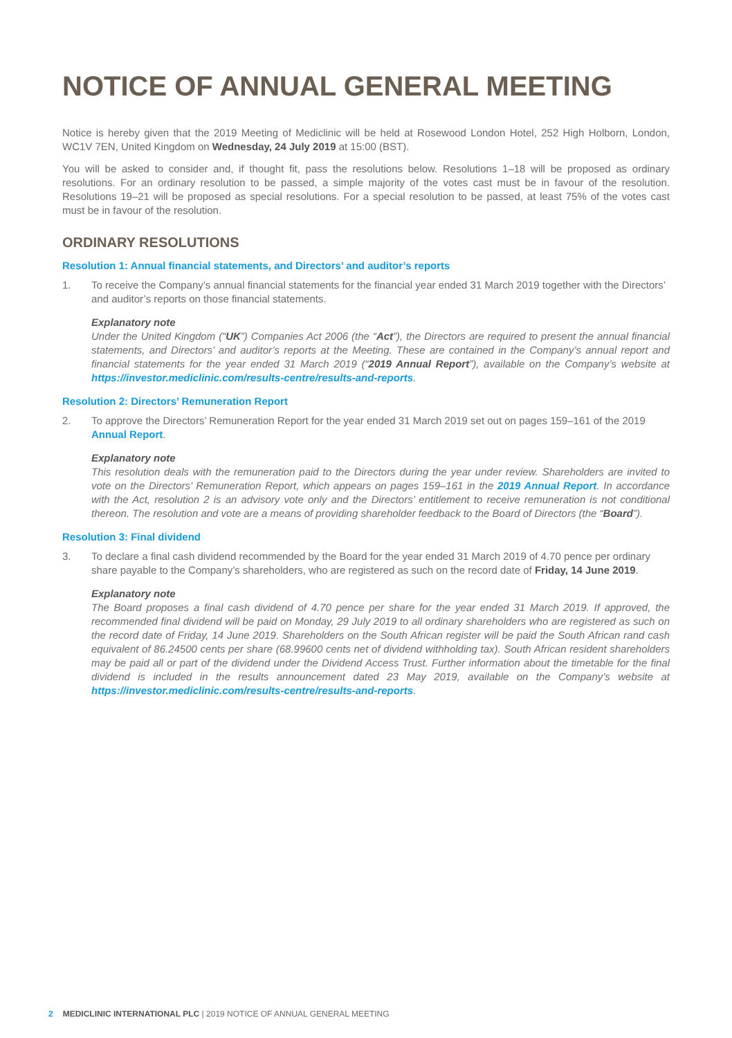NOTICE OF ANNUAL GENERAL MEETING
Notice is hereby given that the 2019 Meeting of Mediclinic will be held at Rosewood London Hotel, 252 High Holborn, London, WC1V 7EN, United Kingdom on Wednesday, 24 July 2019 at 15:00 (BST).
You will be asked to consider and, if thought fit, pass the resolutions below. Resolutions 1–18 will be proposed as ordinary resolutions. For an ordinary resolution to be passed, a simple majority of the votes cast must be in favour of the resolution. Resolutions 19–21 will be proposed as special resolutions. For a special resolution to be passed, at least 75% of the votes cast must be in favour of the resolution.
ORDINARY RESOLUTIONS
Resolution 1: Annual financial statements, and Directors’ and auditor’s reports
1. To receive the Company’s annual financial statements for the financial year ended 31 March 2019 together with the Directors’ and auditor’s reports on those financial statements.
Explanatory note
Under the United Kingdom (“UK”) Companies Act 2006 (the “Act”), the Directors are required to present the annual financial statements, and Directors’ and auditor’s reports at the Meeting. These are contained in the Company’s annual report and financial statements for the year ended 31 March 2019 (“2019 Annual Report”), available on the Company’s website at https://investor.mediclinic.com/results-centre/results-and-reports.
Resolution 2: Directors’ Remuneration Report
2. To approve the Directors’ Remuneration Report for the year ended 31 March 2019 set out on pages 159–161 of the 2019 Annual Report.
Explanatory note
This resolution deals with the remuneration paid to the Directors during the year under review. Shareholders are invited to vote on the Directors’ Remuneration Report, which appears on pages 159–161 in the 2019 Annual Report. In accordance with the Act, resolution 2 is an advisory vote only and the Directors’ entitlement to receive remuneration is not conditional thereon. The resolution and vote are a means of providing shareholder feedback to the Board of Directors (the “Board”).
Resolution 3: Final dividend
3. To declare a final cash dividend recommended by the Board for the year ended 31 March 2019 of 4.70 pence per ordinary share payable to the Company’s shareholders, who are registered as such on the record date of Friday, 14 June 2019.
Explanatory note
The Board proposes a final cash dividend of 4.70 pence per share for the year ended 31 March 2019. If approved, the recommended final dividend will be paid on Monday, 29 July 2019 to all ordinary shareholders who are registered as such on the record date of Friday, 14 June 2019. Shareholders on the South African register will be paid the South African rand cash equivalent of 86.24500 cents per share (68.99600 cents net of dividend withholding tax). South African resident shareholders may be paid all or part of the dividend under the Dividend Access Trust. Further information about the timetable for the final dividend is included in the results announcement dated 23 May 2019, available on the Company’s website at https://investor.mediclinic.com/results-centre/results-and-reports.
2 MEDICLINIC INTERNATIONAL PLC | 2019 NOTICE OF ANNUAL GENERAL MEETING